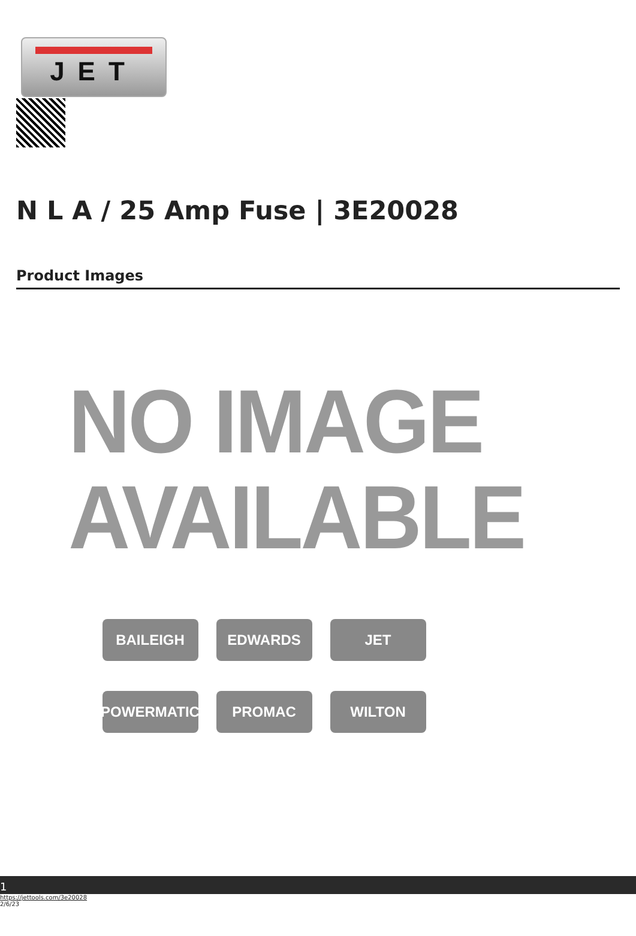JET
N L A / 25 Amp Fuse | 3E20028
Product Images
NO IMAGE
AVAILABLE
BAILEIGH EDWARDS JET
POWERMATIC PROMAC WILTON
1
https://jettools.com/3e20028
2/6/23